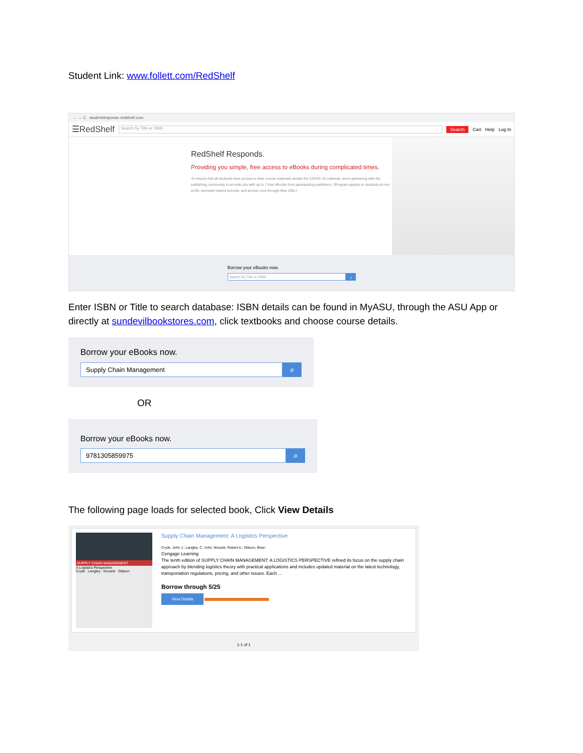Student Link: www.follett.com/RedShelf
← → C studentresponse.redshelf.com
☰RedShelf Search by Title or ISBN Search Cart Help Log In
RedShelf Responds.
Providing you simple, free access to eBooks during complicated times.
To ensure that all students have access to their course materials amidst the COVID-19 outbreak, we're partnering with the publishing community to provide you with up to 7 free eBooks from participating publishers. (Program applies to students at non-profit, semester-based schools, and access runs through May 25th.)
Borrow your eBooks now.
Search by Title or ISBN
⌕
Enter ISBN or Title to search database: ISBN details can be found in MyASU, through the ASU App or directly at sundevilbookstores.com, click textbooks and choose course details.
Borrow your eBooks now.
Supply Chain Management
⌕
OR
Borrow your eBooks now.
9781305859975
⌕
The following page loads for selected book, Click View Details
SUPPLY CHAIN MANAGEMENT
A Logistics Perspective
Coyle · Langley · Novack · Gibson
Supply Chain Management: A Logistics Perspective
Coyle, John J.; Langley, C. John; Novack, Robert A.; Gibson, Brian
Cengage Learning
The tenth edition of SUPPLY CHAIN MANAGEMENT: A LOGISTICS PERSPECTIVE refined its focus on the supply chain approach by blending logistics theory with practical applications and includes updated material on the latest technology, transportation regulations, pricing, and other issues. Each ...
Borrow through 5/25
View Details
1-1 of 1